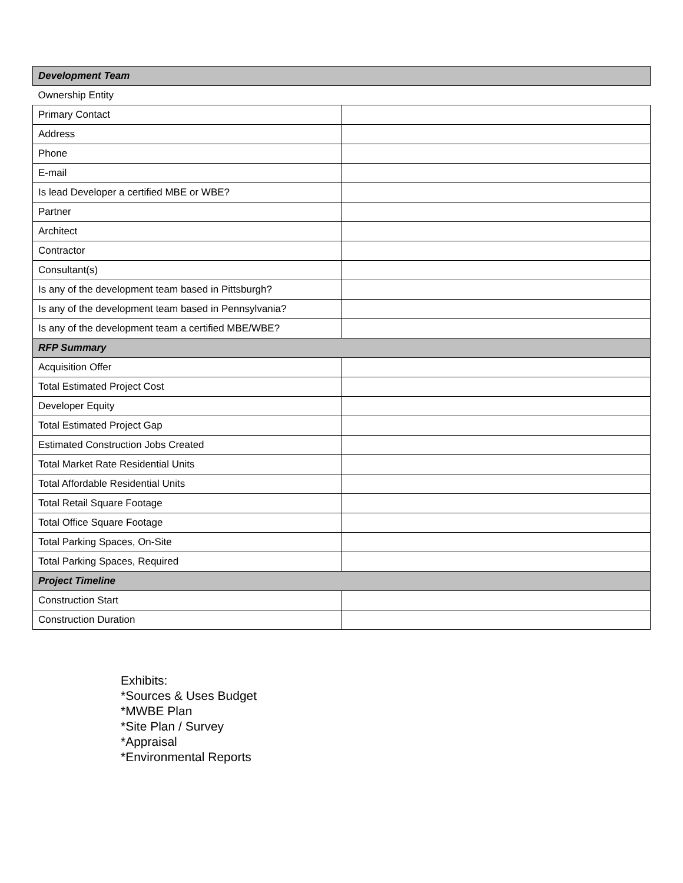| Development Team | |
| Ownership Entity | |
| Primary Contact | |
| Address | |
| Phone | |
| E-mail | |
| Is lead Developer a certified MBE or WBE? | |
| Partner | |
| Architect | |
| Contractor | |
| Consultant(s) | |
| Is any of the development team based in Pittsburgh? | |
| Is any of the development team based in Pennsylvania? | |
| Is any of the development team a certified MBE/WBE? | |
| RFP Summary | |
| Acquisition Offer | |
| Total Estimated Project Cost | |
| Developer Equity | |
| Total Estimated Project Gap | |
| Estimated Construction Jobs Created | |
| Total Market Rate Residential Units | |
| Total Affordable Residential Units | |
| Total Retail Square Footage | |
| Total Office Square Footage | |
| Total Parking Spaces, On-Site | |
| Total Parking Spaces, Required | |
| Project Timeline | |
| Construction Start | |
| Construction Duration | |
Exhibits:
*Sources & Uses Budget
*MWBE Plan
*Site Plan / Survey
*Appraisal
*Environmental Reports